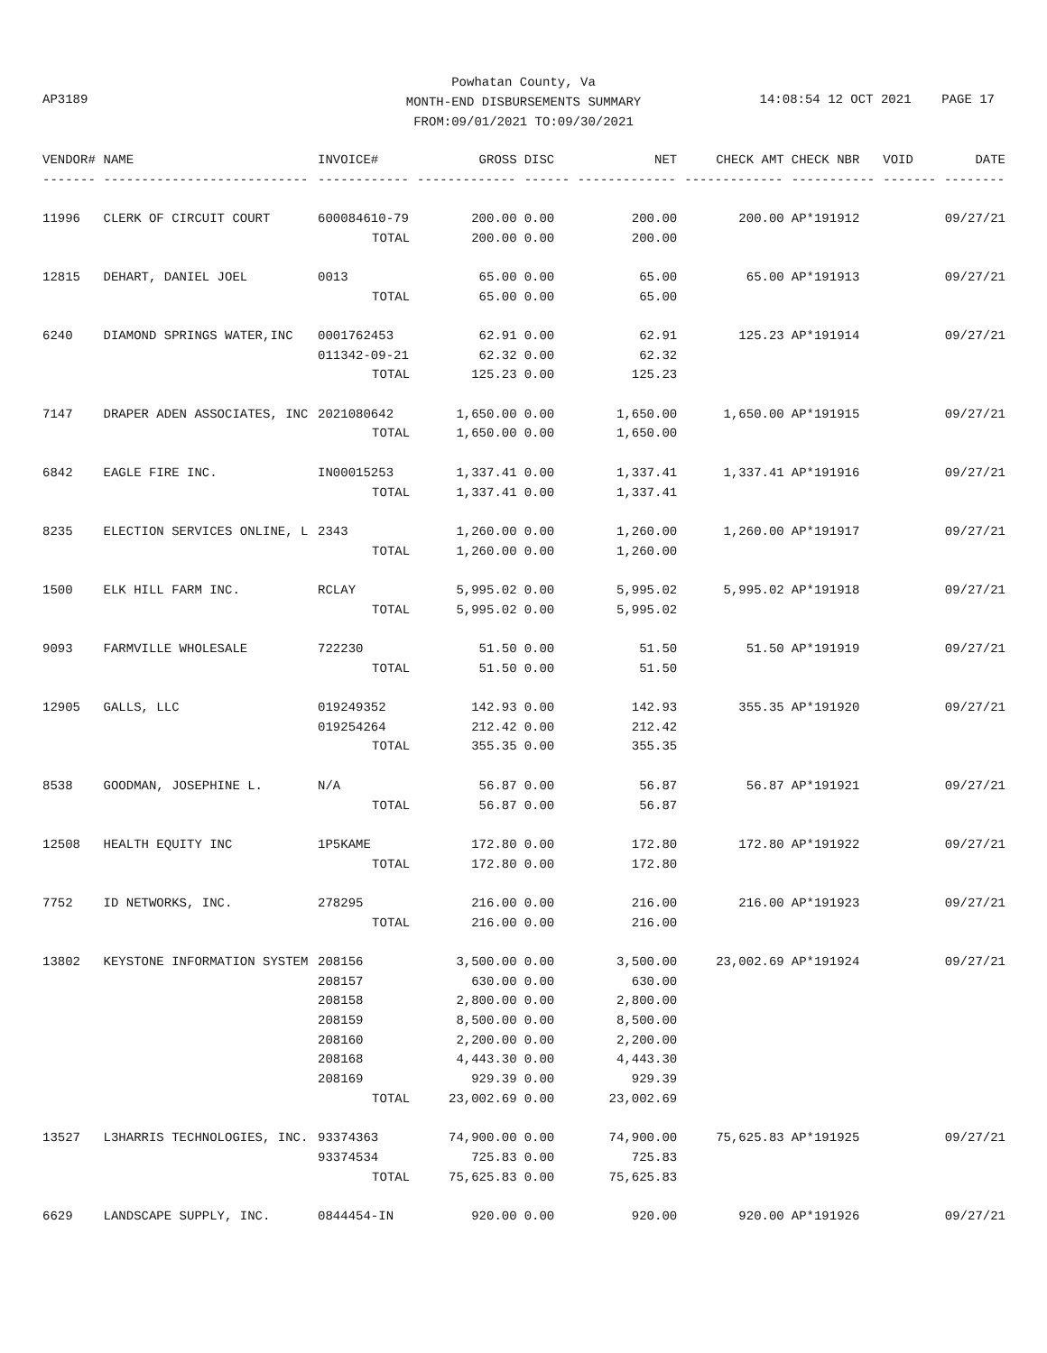Powhatan County, Va
MONTH-END DISBURSEMENTS SUMMARY
FROM:09/01/2021 TO:09/30/2021
AP3189
14:08:54 12 OCT 2021 PAGE 17
| VENDOR# | NAME | INVOICE# | GROSS | DISC | NET | CHECK AMT | CHECK NBR | VOID | DATE |
| --- | --- | --- | --- | --- | --- | --- | --- | --- | --- |
| ------- | --------------------------- | ------------ | ------------- | ------ | ------------- | ------------- | ----------- | ------- | -------- |
| 11996 | CLERK OF CIRCUIT COURT | 600084610-79 | 200.00 | 0.00 | 200.00 | 200.00 | AP*191912 | | 09/27/21 |
| | | TOTAL | 200.00 | 0.00 | 200.00 | | | | |
| 12815 | DEHART, DANIEL JOEL | 0013 | 65.00 | 0.00 | 65.00 | 65.00 | AP*191913 | | 09/27/21 |
| | | TOTAL | 65.00 | 0.00 | 65.00 | | | | |
| 6240 | DIAMOND SPRINGS WATER,INC | 0001762453 | 62.91 | 0.00 | 62.91 | 125.23 | AP*191914 | | 09/27/21 |
| | | 011342-09-21 | 62.32 | 0.00 | 62.32 | | | | |
| | | TOTAL | 125.23 | 0.00 | 125.23 | | | | |
| 7147 | DRAPER ADEN ASSOCIATES, INC | 2021080642 | 1,650.00 | 0.00 | 1,650.00 | 1,650.00 | AP*191915 | | 09/27/21 |
| | | TOTAL | 1,650.00 | 0.00 | 1,650.00 | | | | |
| 6842 | EAGLE FIRE INC. | IN00015253 | 1,337.41 | 0.00 | 1,337.41 | 1,337.41 | AP*191916 | | 09/27/21 |
| | | TOTAL | 1,337.41 | 0.00 | 1,337.41 | | | | |
| 8235 | ELECTION SERVICES ONLINE, L | 2343 | 1,260.00 | 0.00 | 1,260.00 | 1,260.00 | AP*191917 | | 09/27/21 |
| | | TOTAL | 1,260.00 | 0.00 | 1,260.00 | | | | |
| 1500 | ELK HILL FARM INC. | RCLAY | 5,995.02 | 0.00 | 5,995.02 | 5,995.02 | AP*191918 | | 09/27/21 |
| | | TOTAL | 5,995.02 | 0.00 | 5,995.02 | | | | |
| 9093 | FARMVILLE WHOLESALE | 722230 | 51.50 | 0.00 | 51.50 | 51.50 | AP*191919 | | 09/27/21 |
| | | TOTAL | 51.50 | 0.00 | 51.50 | | | | |
| 12905 | GALLS, LLC | 019249352 | 142.93 | 0.00 | 142.93 | 355.35 | AP*191920 | | 09/27/21 |
| | | 019254264 | 212.42 | 0.00 | 212.42 | | | | |
| | | TOTAL | 355.35 | 0.00 | 355.35 | | | | |
| 8538 | GOODMAN, JOSEPHINE L. | N/A | 56.87 | 0.00 | 56.87 | 56.87 | AP*191921 | | 09/27/21 |
| | | TOTAL | 56.87 | 0.00 | 56.87 | | | | |
| 12508 | HEALTH EQUITY INC | 1P5KAME | 172.80 | 0.00 | 172.80 | 172.80 | AP*191922 | | 09/27/21 |
| | | TOTAL | 172.80 | 0.00 | 172.80 | | | | |
| 7752 | ID NETWORKS, INC. | 278295 | 216.00 | 0.00 | 216.00 | 216.00 | AP*191923 | | 09/27/21 |
| | | TOTAL | 216.00 | 0.00 | 216.00 | | | | |
| 13802 | KEYSTONE INFORMATION SYSTEM | 208156 | 3,500.00 | 0.00 | 3,500.00 | 23,002.69 | AP*191924 | | 09/27/21 |
| | | 208157 | 630.00 | 0.00 | 630.00 | | | | |
| | | 208158 | 2,800.00 | 0.00 | 2,800.00 | | | | |
| | | 208159 | 8,500.00 | 0.00 | 8,500.00 | | | | |
| | | 208160 | 2,200.00 | 0.00 | 2,200.00 | | | | |
| | | 208168 | 4,443.30 | 0.00 | 4,443.30 | | | | |
| | | 208169 | 929.39 | 0.00 | 929.39 | | | | |
| | | TOTAL | 23,002.69 | 0.00 | 23,002.69 | | | | |
| 13527 | L3HARRIS TECHNOLOGIES, INC. | 93374363 | 74,900.00 | 0.00 | 74,900.00 | 75,625.83 | AP*191925 | | 09/27/21 |
| | | 93374534 | 725.83 | 0.00 | 725.83 | | | | |
| | | TOTAL | 75,625.83 | 0.00 | 75,625.83 | | | | |
| 6629 | LANDSCAPE SUPPLY, INC. | 0844454-IN | 920.00 | 0.00 | 920.00 | 920.00 | AP*191926 | | 09/27/21 |